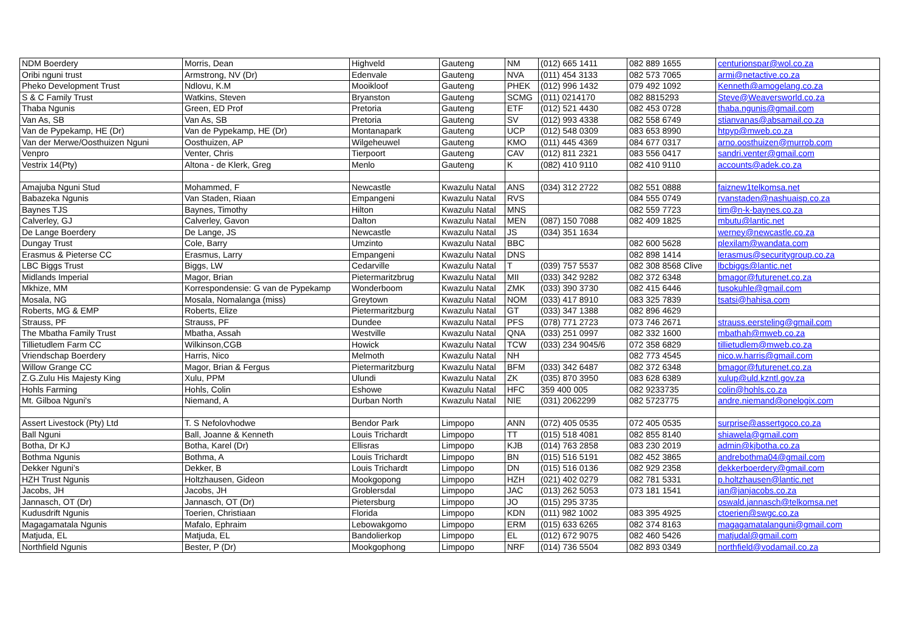| NDM Boerdery | Morris, Dean | Highveld | Gauteng | NM | (012) 665 1411 | 082 889 1655 | centurionspar@wol.co.za |
| Oribi nguni trust | Armstrong, NV (Dr) | Edenvale | Gauteng | NVA | (011) 454 3133 | 082 573 7065 | armi@netactive.co.za |
| Pheko Development Trust | Ndlovu, K.M | Mooikloof | Gauteng | PHEK | (012) 996 1432 | 079 492 1092 | Kenneth@amogelang.co.za |
| S & C Family Trust | Watkins, Steven | Bryanston | Gauteng | SCMG | (011) 0214170 | 082 8815293 | Steve@Weaversworld.co.za |
| Thaba Ngunis | Green, ED Prof | Pretoria | Gauteng | ETF | (012) 521 4430 | 082 453 0728 | thaba.ngunis@gmail.com |
| Van As, SB | Van As, SB | Pretoria | Gauteng | SV | (012) 993 4338 | 082 558 6749 | stianvanas@absamail.co.za |
| Van de Pypekamp, HE (Dr) | Van de Pypekamp, HE (Dr) | Montanapark | Gauteng | UCP | (012) 548 0309 | 083 653 8990 | htpyp@mweb.co.za |
| Van der Merwe/Oosthuizen Nguni | Oosthuizen, AP | Wilgeheuwel | Gauteng | KMO | (011) 445 4369 | 084 677 0317 | arno.oosthuizen@murrob.com |
| Venpro | Venter, Chris | Tierpoort | Gauteng | CAV | (012) 811 2321 | 083 556 0417 | sandri.venter@gmail.com |
| Vestrix 14(Pty) | Altona - de Klerk, Greg | Menlo | Gauteng | K | (082) 410 9110 | 082 410 9110 | accounts@adek.co.za |
| Amajuba Nguni Stud | Mohammed, F | Newcastle | Kwazulu Natal | ANS | (034) 312 2722 | 082 551 0888 | faiznew1telkomsa.net |
| Babazeka Ngunis | Van Staden, Riaan | Empangeni | Kwazulu Natal | RVS | | 084 555 0749 | rvanstaden@nashuaisp.co.za |
| Baynes TJS | Baynes, Timothy | Hilton | Kwazulu Natal | MNS | | 082 559 7723 | tim@n-k-baynes.co.za |
| Calverley, GJ | Calverley, Gavon | Dalton | Kwazulu Natal | MEN | (087) 150 7088 | 082 409 1825 | mbutu@lantic.net |
| De Lange Boerdery | De Lange, JS | Newcastle | Kwazulu Natal | JS | (034) 351 1634 | | werney@newcastle.co.za |
| Dungay Trust | Cole, Barry | Umzinto | Kwazulu Natal | BBC | | 082 600 5628 | plexilam@wandata.com |
| Erasmus & Pieterse CC | Erasmus, Larry | Empangeni | Kwazulu Natal | DNS | | 082 898 1414 | lerasmus@securitygroup.co.za |
| LBC Biggs Trust | Biggs, LW | Cedarville | Kwazulu Natal | T | (039) 757 5537 | 082 308 8568 Clive | lbcbiggs@lantic.net |
| Midlands Imperial | Magor, Brian | Pietermaritzbrug | Kwazulu Natal | MII | (033) 342 9282 | 082 372 6348 | bmagor@futurenet.co.za |
| Mkhize, MM | Korrespondensie: G van de Pypekamp | Wonderboom | Kwazulu Natal | ZMK | (033) 390 3730 | 082 415 6446 | tusokuhle@gmail.com |
| Mosala, NG | Mosala, Nomalanga (miss) | Greytown | Kwazulu Natal | NOM | (033) 417 8910 | 083 325 7839 | tsatsi@hahisa.com |
| Roberts, MG & EMP | Roberts, Elize | Pietermaritzburg | Kwazulu Natal | GT | (033) 347 1388 | 082 896 4629 | |
| Strauss, PF | Strauss, PF | Dundee | Kwazulu Natal | PFS | (078) 771 2723 | 073 746 2671 | strauss.eersteling@gmail.com |
| The Mbatha Family Trust | Mbatha, Assah | Westville | Kwazulu Natal | QNA | (033) 251 0997 | 082 332 1600 | mbathah@mweb.co.za |
| Tillietudlem Farm CC | Wilkinson,CGB | Howick | Kwazulu Natal | TCW | (033) 234 9045/6 | 072 358 6829 | tillietudlem@mweb.co.za |
| Vriendschap Boerdery | Harris, Nico | Melmoth | Kwazulu Natal | NH | | 082 773 4545 | nico.w.harris@gmail.com |
| Willow Grange CC | Magor, Brian & Fergus | Pietermaritzburg | Kwazulu Natal | BFM | (033) 342 6487 | 082 372 6348 | bmagor@futurenet.co.za |
| Z.G.Zulu His Majesty King | Xulu, PPM | Ulundi | Kwazulu Natal | ZK | (035) 870 3950 | 083 628 6389 | xulup@uld.kzntl.gov.za |
| Hohls Farming | Hohls, Colin | Eshowe | Kwazulu Natal | HFC | 359 400 005 | 082 9233735 | colin@hohls.co.za |
| Mt. Gilboa Nguni's | Niemand, A | Durban North | Kwazulu Natal | NIE | (031) 2062299 | 082 5723775 | andre.niemand@onelogix.com |
| Assert Livestock (Pty) Ltd | T. S Nefolovhodwe | Bendor Park | Limpopo | ANN | (072) 405 0535 | 072 405 0535 | surprise@assertgoco.co.za |
| Ball Nguni | Ball, Joanne & Kenneth | Louis Trichardt | Limpopo | TT | (015) 518 4081 | 082 855 8140 | shiawela@gmail.com |
| Botha, Dr KJ | Botha, Karel (Dr) | Ellisras | Limpopo | KJB | (014) 763 2858 | 083 230 2019 | admin@kjbotha.co.za |
| Bothma Ngunis | Bothma, A | Louis Trichardt | Limpopo | BN | (015) 516 5191 | 082 452 3865 | andrebothma04@gmail.com |
| Dekker Nguni’s | Dekker, B | Louis Trichardt | Limpopo | DN | (015) 516 0136 | 082 929 2358 | dekkerboerdery@gmail.com |
| HZH Trust Ngunis | Holtzhausen, Gideon | Mookgopong | Limpopo | HZH | (021) 402 0279 | 082 781 5331 | p.holtzhausen@lantic.net |
| Jacobs, JH | Jacobs, JH | Groblersdal | Limpopo | JAC | (013) 262 5053 | 073 181 1541 | jan@janjacobs.co.za |
| Jannasch, OT (Dr) | Jannasch, OT (Dr) | Pietersburg | Limpopo | JO | (015) 295 3735 | | oswald.jannasch@telkomsa.net |
| Kudusdrift Ngunis | Toerien, Christiaan | Florida | Limpopo | KDN | (011) 982 1002 | 083 395 4925 | ctoerien@swgc.co.za |
| Magagamatala Ngunis | Mafalo, Ephraim | Lebowakgomo | Limpopo | ERM | (015) 633 6265 | 082 374 8163 | magagamatalanguni@gmail.com |
| Matjuda, EL | Matjuda, EL | Bandolierkop | Limpopo | EL | (012) 672 9075 | 082 460 5426 | matjudal@gmail.com |
| Northfield Ngunis | Bester, P (Dr) | Mookgophong | Limpopo | NRF | (014) 736 5504 | 082 893 0349 | northfield@vodamail.co.za |